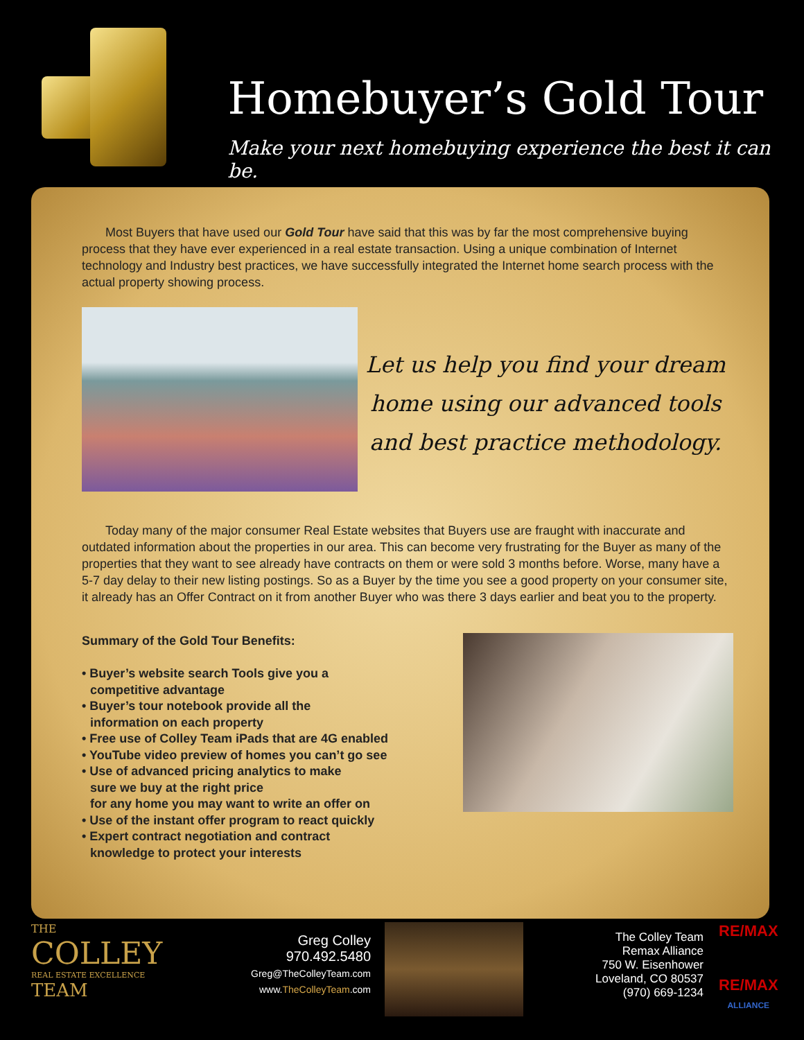Homebuyer’s Gold Tour
Make your next homebuying experience the best it can be.
Most Buyers that have used our Gold Tour have said that this was by far the most comprehensive buying process that they have ever experienced in a real estate transaction. Using a unique combination of Internet technology and Industry best practices, we have successfully integrated the Internet home search process with the actual property showing process.
Let us help you find your dream home using our advanced tools and best practice methodology.
Today many of the major consumer Real Estate websites that Buyers use are fraught with inaccurate and outdated information about the properties in our area. This can become very frustrating for the Buyer as many of the properties that they want to see already have contracts on them or were sold 3 months before. Worse, many have a 5-7 day delay to their new listing postings. So as a Buyer by the time you see a good property on your consumer site, it already has an Offer Contract on it from another Buyer who was there 3 days earlier and beat you to the property.
Summary of the Gold Tour Benefits:
• Buyer’s website search Tools give you a
competitive advantage
• Buyer’s tour notebook provide all the
information on each property
• Free use of Colley Team iPads that are 4G enabled
• YouTube video preview of homes you can’t go see
• Use of advanced pricing analytics to make
sure we buy at the right price
for any home you may want to write an offer on
• Use of the instant offer program to react quickly
• Expert contract negotiation and contract
knowledge to protect your interests
THE
COLLEY
REAL ESTATE EXCELLENCE
TEAM
Greg Colley
970.492.5480
Greg@TheColleyTeam.com
www.TheColleyTeam.com
The Colley Team
Remax Alliance
750 W. Eisenhower
Loveland, CO 80537
(970) 669-1234
RE/MAX
RE/MAX
ALLIANCE